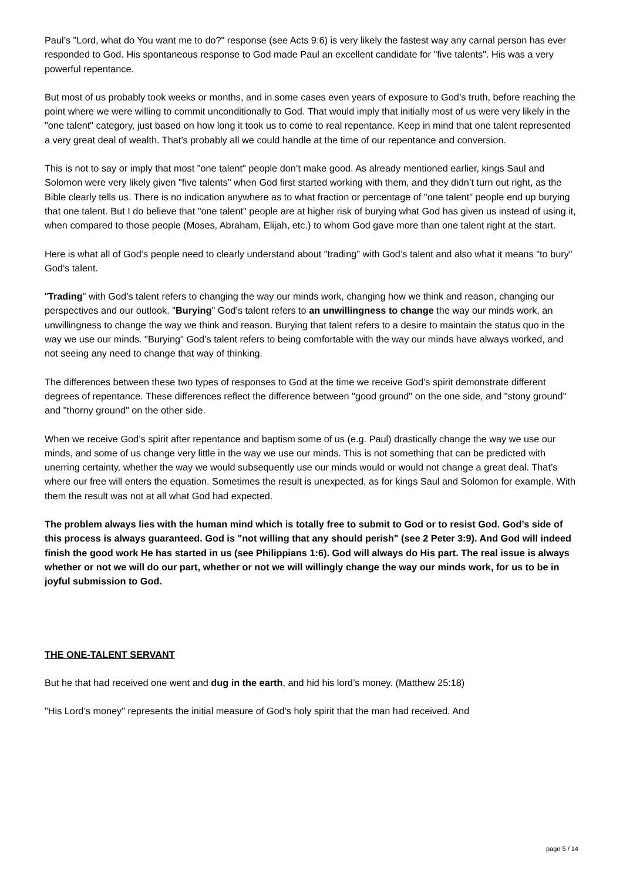Paul’s "Lord, what do You want me to do?" response (see Acts 9:6) is very likely the fastest way any carnal person has ever responded to God. His spontaneous response to God made Paul an excellent candidate for "five talents". His was a very powerful repentance.
But most of us probably took weeks or months, and in some cases even years of exposure to God’s truth, before reaching the point where we were willing to commit unconditionally to God. That would imply that initially most of us were very likely in the "one talent" category, just based on how long it took us to come to real repentance. Keep in mind that one talent represented a very great deal of wealth. That’s probably all we could handle at the time of our repentance and conversion.
This is not to say or imply that most "one talent" people don’t make good. As already mentioned earlier, kings Saul and Solomon were very likely given "five talents" when God first started working with them, and they didn’t turn out right, as the Bible clearly tells us. There is no indication anywhere as to what fraction or percentage of "one talent" people end up burying that one talent. But I do believe that "one talent" people are at higher risk of burying what God has given us instead of using it, when compared to those people (Moses, Abraham, Elijah, etc.) to whom God gave more than one talent right at the start.
Here is what all of God’s people need to clearly understand about "trading" with God’s talent and also what it means "to bury" God’s talent.
"Trading" with God’s talent refers to changing the way our minds work, changing how we think and reason, changing our perspectives and our outlook. "Burying" God’s talent refers to an unwillingness to change the way our minds work, an unwillingness to change the way we think and reason. Burying that talent refers to a desire to maintain the status quo in the way we use our minds. "Burying" God’s talent refers to being comfortable with the way our minds have always worked, and not seeing any need to change that way of thinking.
The differences between these two types of responses to God at the time we receive God’s spirit demonstrate different degrees of repentance. These differences reflect the difference between "good ground" on the one side, and "stony ground" and "thorny ground" on the other side.
When we receive God’s spirit after repentance and baptism some of us (e.g. Paul) drastically change the way we use our minds, and some of us change very little in the way we use our minds. This is not something that can be predicted with unerring certainty, whether the way we would subsequently use our minds would or would not change a great deal. That’s where our free will enters the equation. Sometimes the result is unexpected, as for kings Saul and Solomon for example. With them the result was not at all what God had expected.
The problem always lies with the human mind which is totally free to submit to God or to resist God. God’s side of this process is always guaranteed. God is "not willing that any should perish" (see 2 Peter 3:9). And God will indeed finish the good work He has started in us (see Philippians 1:6). God will always do His part. The real issue is always whether or not we will do our part, whether or not we will willingly change the way our minds work, for us to be in joyful submission to God.
THE ONE-TALENT SERVANT
But he that had received one went and dug in the earth, and hid his lord’s money. (Matthew 25:18)
"His Lord’s money" represents the initial measure of God’s holy spirit that the man had received. And
page 5 / 14